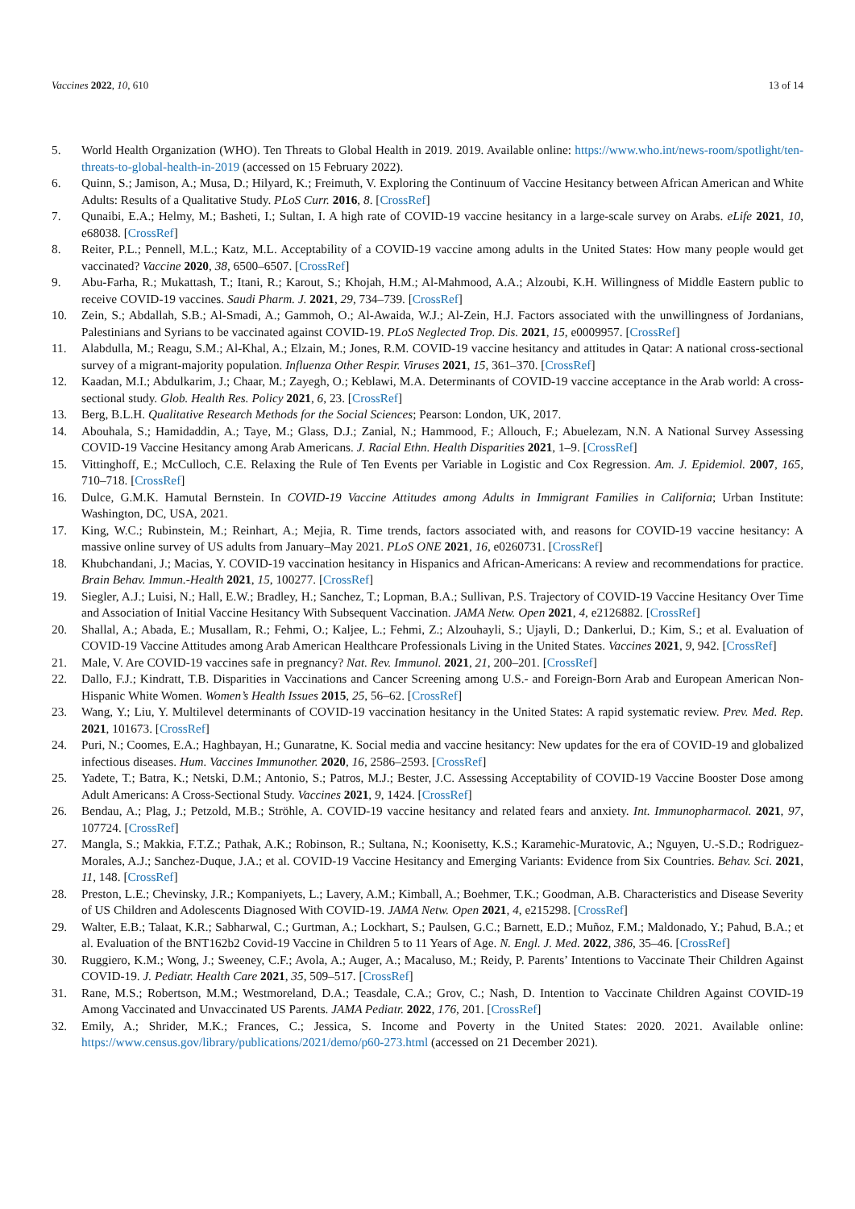Vaccines 2022, 10, 610 13 of 14
5. World Health Organization (WHO). Ten Threats to Global Health in 2019. 2019. Available online: https://www.who.int/news-room/spotlight/ten-threats-to-global-health-in-2019 (accessed on 15 February 2022).
6. Quinn, S.; Jamison, A.; Musa, D.; Hilyard, K.; Freimuth, V. Exploring the Continuum of Vaccine Hesitancy between African American and White Adults: Results of a Qualitative Study. PLoS Curr. 2016, 8. [CrossRef]
7. Qunaibi, E.A.; Helmy, M.; Basheti, I.; Sultan, I. A high rate of COVID-19 vaccine hesitancy in a large-scale survey on Arabs. eLife 2021, 10, e68038. [CrossRef]
8. Reiter, P.L.; Pennell, M.L.; Katz, M.L. Acceptability of a COVID-19 vaccine among adults in the United States: How many people would get vaccinated? Vaccine 2020, 38, 6500–6507. [CrossRef]
9. Abu-Farha, R.; Mukattash, T.; Itani, R.; Karout, S.; Khojah, H.M.; Al-Mahmood, A.A.; Alzoubi, K.H. Willingness of Middle Eastern public to receive COVID-19 vaccines. Saudi Pharm. J. 2021, 29, 734–739. [CrossRef]
10. Zein, S.; Abdallah, S.B.; Al-Smadi, A.; Gammoh, O.; Al-Awaida, W.J.; Al-Zein, H.J. Factors associated with the unwillingness of Jordanians, Palestinians and Syrians to be vaccinated against COVID-19. PLoS Neglected Trop. Dis. 2021, 15, e0009957. [CrossRef]
11. Alabdulla, M.; Reagu, S.M.; Al-Khal, A.; Elzain, M.; Jones, R.M. COVID-19 vaccine hesitancy and attitudes in Qatar: A national cross-sectional survey of a migrant-majority population. Influenza Other Respir. Viruses 2021, 15, 361–370. [CrossRef]
12. Kaadan, M.I.; Abdulkarim, J.; Chaar, M.; Zayegh, O.; Keblawi, M.A. Determinants of COVID-19 vaccine acceptance in the Arab world: A cross-sectional study. Glob. Health Res. Policy 2021, 6, 23. [CrossRef]
13. Berg, B.L.H. Qualitative Research Methods for the Social Sciences; Pearson: London, UK, 2017.
14. Abouhala, S.; Hamidaddin, A.; Taye, M.; Glass, D.J.; Zanial, N.; Hammood, F.; Allouch, F.; Abuelezam, N.N. A National Survey Assessing COVID-19 Vaccine Hesitancy among Arab Americans. J. Racial Ethn. Health Disparities 2021, 1–9. [CrossRef]
15. Vittinghoff, E.; McCulloch, C.E. Relaxing the Rule of Ten Events per Variable in Logistic and Cox Regression. Am. J. Epidemiol. 2007, 165, 710–718. [CrossRef]
16. Dulce, G.M.K. Hamutal Bernstein. In COVID-19 Vaccine Attitudes among Adults in Immigrant Families in California; Urban Institute: Washington, DC, USA, 2021.
17. King, W.C.; Rubinstein, M.; Reinhart, A.; Mejia, R. Time trends, factors associated with, and reasons for COVID-19 vaccine hesitancy: A massive online survey of US adults from January–May 2021. PLoS ONE 2021, 16, e0260731. [CrossRef]
18. Khubchandani, J.; Macias, Y. COVID-19 vaccination hesitancy in Hispanics and African-Americans: A review and recommendations for practice. Brain Behav. Immun.-Health 2021, 15, 100277. [CrossRef]
19. Siegler, A.J.; Luisi, N.; Hall, E.W.; Bradley, H.; Sanchez, T.; Lopman, B.A.; Sullivan, P.S. Trajectory of COVID-19 Vaccine Hesitancy Over Time and Association of Initial Vaccine Hesitancy With Subsequent Vaccination. JAMA Netw. Open 2021, 4, e2126882. [CrossRef]
20. Shallal, A.; Abada, E.; Musallam, R.; Fehmi, O.; Kaljee, L.; Fehmi, Z.; Alzouhayli, S.; Ujayli, D.; Dankerlui, D.; Kim, S.; et al. Evaluation of COVID-19 Vaccine Attitudes among Arab American Healthcare Professionals Living in the United States. Vaccines 2021, 9, 942. [CrossRef]
21. Male, V. Are COVID-19 vaccines safe in pregnancy? Nat. Rev. Immunol. 2021, 21, 200–201. [CrossRef]
22. Dallo, F.J.; Kindratt, T.B. Disparities in Vaccinations and Cancer Screening among U.S.- and Foreign-Born Arab and European American Non-Hispanic White Women. Women’s Health Issues 2015, 25, 56–62. [CrossRef]
23. Wang, Y.; Liu, Y. Multilevel determinants of COVID-19 vaccination hesitancy in the United States: A rapid systematic review. Prev. Med. Rep. 2021, 101673. [CrossRef]
24. Puri, N.; Coomes, E.A.; Haghbayan, H.; Gunaratne, K. Social media and vaccine hesitancy: New updates for the era of COVID-19 and globalized infectious diseases. Hum. Vaccines Immunother. 2020, 16, 2586–2593. [CrossRef]
25. Yadete, T.; Batra, K.; Netski, D.M.; Antonio, S.; Patros, M.J.; Bester, J.C. Assessing Acceptability of COVID-19 Vaccine Booster Dose among Adult Americans: A Cross-Sectional Study. Vaccines 2021, 9, 1424. [CrossRef]
26. Bendau, A.; Plag, J.; Petzold, M.B.; Ströhle, A. COVID-19 vaccine hesitancy and related fears and anxiety. Int. Immunopharmacol. 2021, 97, 107724. [CrossRef]
27. Mangla, S.; Makkia, F.T.Z.; Pathak, A.K.; Robinson, R.; Sultana, N.; Koonisetty, K.S.; Karamehic-Muratovic, A.; Nguyen, U.-S.D.; Rodriguez-Morales, A.J.; Sanchez-Duque, J.A.; et al. COVID-19 Vaccine Hesitancy and Emerging Variants: Evidence from Six Countries. Behav. Sci. 2021, 11, 148. [CrossRef]
28. Preston, L.E.; Chevinsky, J.R.; Kompaniyets, L.; Lavery, A.M.; Kimball, A.; Boehmer, T.K.; Goodman, A.B. Characteristics and Disease Severity of US Children and Adolescents Diagnosed With COVID-19. JAMA Netw. Open 2021, 4, e215298. [CrossRef]
29. Walter, E.B.; Talaat, K.R.; Sabharwal, C.; Gurtman, A.; Lockhart, S.; Paulsen, G.C.; Barnett, E.D.; Muñoz, F.M.; Maldonado, Y.; Pahud, B.A.; et al. Evaluation of the BNT162b2 Covid-19 Vaccine in Children 5 to 11 Years of Age. N. Engl. J. Med. 2022, 386, 35–46. [CrossRef]
30. Ruggiero, K.M.; Wong, J.; Sweeney, C.F.; Avola, A.; Auger, A.; Macaluso, M.; Reidy, P. Parents’ Intentions to Vaccinate Their Children Against COVID-19. J. Pediatr. Health Care 2021, 35, 509–517. [CrossRef]
31. Rane, M.S.; Robertson, M.M.; Westmoreland, D.A.; Teasdale, C.A.; Grov, C.; Nash, D. Intention to Vaccinate Children Against COVID-19 Among Vaccinated and Unvaccinated US Parents. JAMA Pediatr. 2022, 176, 201. [CrossRef]
32. Emily, A.; Shrider, M.K.; Frances, C.; Jessica, S. Income and Poverty in the United States: 2020. 2021. Available online: https://www.census.gov/library/publications/2021/demo/p60-273.html (accessed on 21 December 2021).